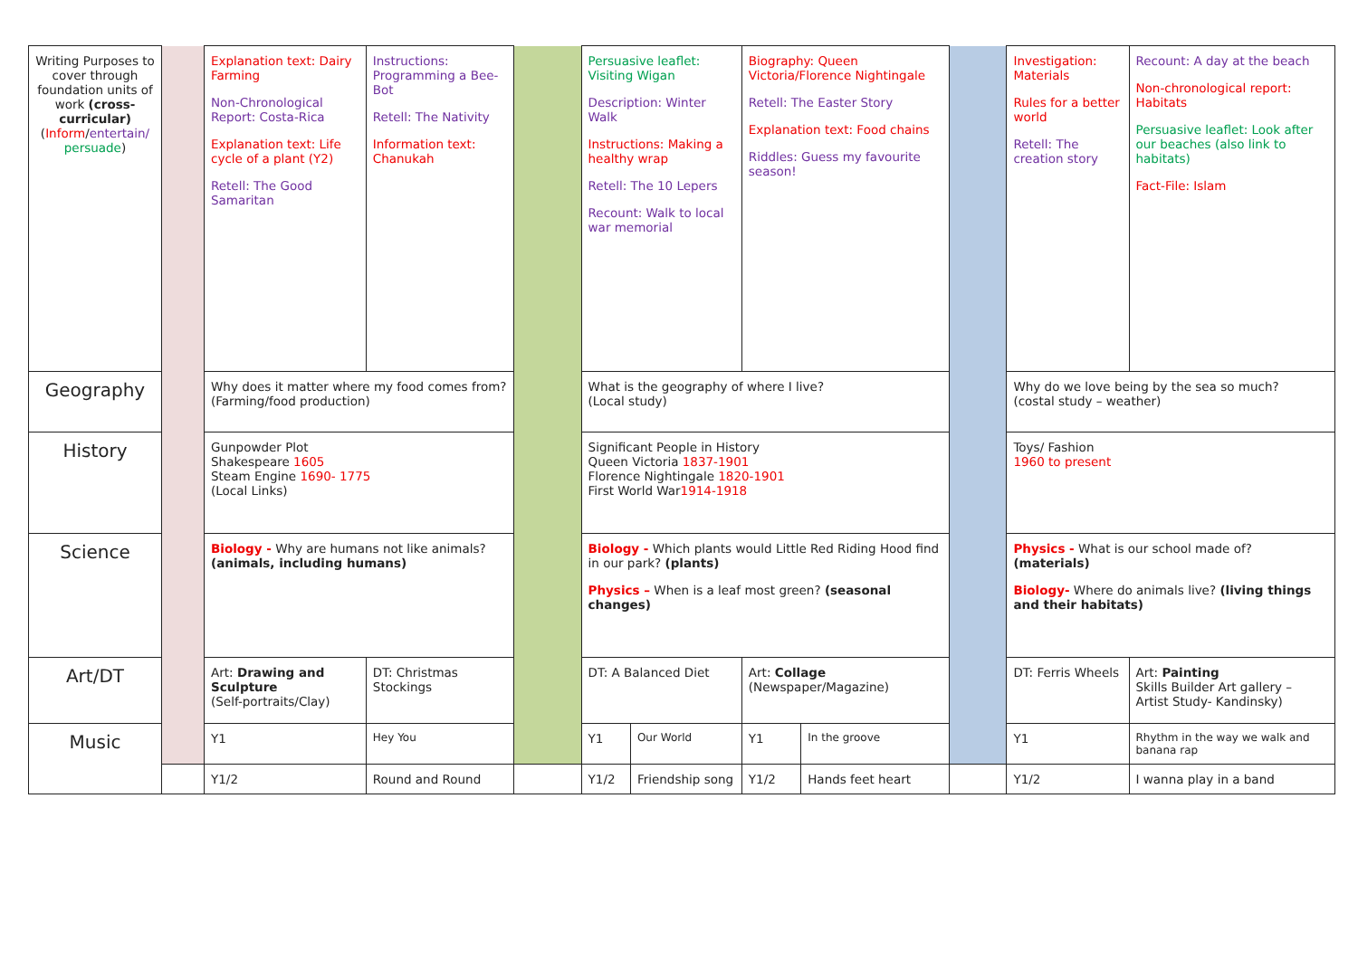| Writing Purposes to cover through foundation units of work (cross-curricular) ( Inform / entertain/ persuade ) | | Explanation text: Dairy Farming Non-Chronological Report: Costa-Rica Explanation text: Life cycle of a plant (Y2) Retell: The Good Samaritan | | Instructions: Programming a Bee-Bot Retell: The Nativity Information text: Chanukah | | Persuasive leaflet: Visiting Wigan Description: Winter Walk Instructions: Making a healthy wrap Retell: The 10 Lepers Recount: Walk to local war memorial | | Biography: Queen Victoria/Florence Nightingale Retell: The Easter Story Explanation text: Food chains Riddles: Guess my favourite season! | | | Investigation: Materials Rules for a better world Retell: The creation story | | Recount: A day at the beach Non-chronological report: Habitats Persuasive leaflet: Look after our beaches (also link to habitats) Fact-File: Islam |
| Geography | | Why does it matter where my food comes from? (Farming/food production) | | | | What is the geography of where I live? (Local study) | | | | | Why do we love being by the sea so much? (costal study – weather) | | |
| History | | Gunpowder Plot Shakespeare 1605 Steam Engine 1690- 1775 (Local Links) | | | | Significant People in History Queen Victoria 1837-1901 Florence Nightingale 1820-1901 First World War 1914-1918 | | | | | Toys/ Fashion 1960 to present | | |
| Science | | Biology - Why are humans not like animals? (animals, including humans) | | | | Biology - Which plants would Little Red Riding Hood find in our park? (plants) Physics – When is a leaf most green? (seasonal changes) | | | | | Physics - What is our school made of? (materials) Biology- Where do animals live? (living things and their habitats) | | |
| Art/DT | | Art: Drawing and Sculpture (Self-portraits/Clay) | | DT: Christmas Stockings | | DT: A Balanced Diet | | Art: Collage (Newspaper/Magazine) | | | DT: Ferris Wheels | | Art: Painting Skills Builder Art gallery – Artist Study- Kandinsky) |
| Music | | Y1 | Hey You | | | Y1 | Our World | Y1 | In the groove | | Y1 | Rhythm in the way we walk and banana rap | |
| | | Y1/2 | Round and Round | | | Y1/2 | Friendship song | Y1/2 | Hands feet heart | | Y1/2 | I wanna play in a band | |